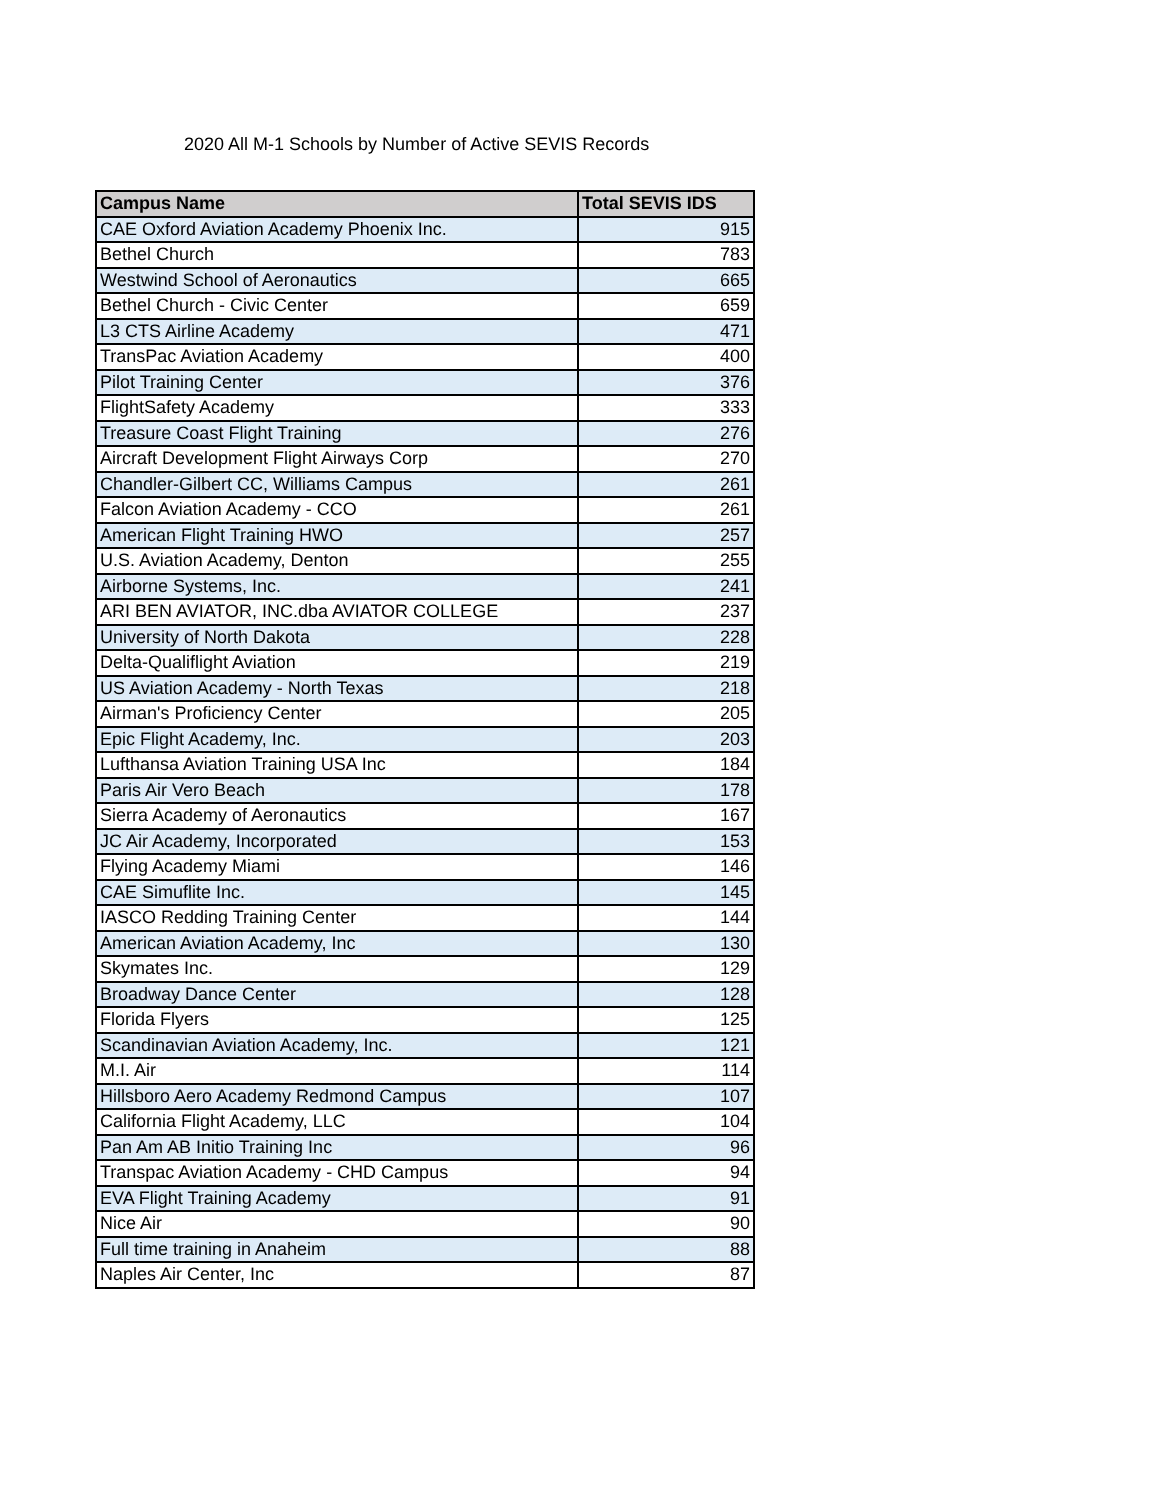2020 All M-1 Schools by Number of Active SEVIS Records
| Campus Name | Total SEVIS IDS |
| --- | --- |
| CAE Oxford Aviation Academy Phoenix Inc. | 915 |
| Bethel Church | 783 |
| Westwind School of Aeronautics | 665 |
| Bethel Church - Civic Center | 659 |
| L3 CTS Airline Academy | 471 |
| TransPac Aviation Academy | 400 |
| Pilot Training Center | 376 |
| FlightSafety Academy | 333 |
| Treasure Coast Flight Training | 276 |
| Aircraft Development Flight Airways Corp | 270 |
| Chandler-Gilbert CC, Williams Campus | 261 |
| Falcon Aviation Academy - CCO | 261 |
| American Flight Training HWO | 257 |
| U.S. Aviation Academy, Denton | 255 |
| Airborne Systems, Inc. | 241 |
| ARI BEN AVIATOR, INC.dba AVIATOR COLLEGE | 237 |
| University of North Dakota | 228 |
| Delta-Qualiflight Aviation | 219 |
| US Aviation Academy - North Texas | 218 |
| Airman's Proficiency Center | 205 |
| Epic Flight Academy, Inc. | 203 |
| Lufthansa Aviation Training USA Inc | 184 |
| Paris Air Vero Beach | 178 |
| Sierra Academy of Aeronautics | 167 |
| JC Air Academy, Incorporated | 153 |
| Flying Academy Miami | 146 |
| CAE Simuflite Inc. | 145 |
| IASCO Redding Training Center | 144 |
| American Aviation Academy, Inc | 130 |
| Skymates Inc. | 129 |
| Broadway Dance Center | 128 |
| Florida Flyers | 125 |
| Scandinavian Aviation Academy, Inc. | 121 |
| M.I. Air | 114 |
| Hillsboro Aero Academy Redmond Campus | 107 |
| California Flight Academy, LLC | 104 |
| Pan Am AB Initio Training Inc | 96 |
| Transpac Aviation Academy - CHD Campus | 94 |
| EVA Flight Training Academy | 91 |
| Nice Air | 90 |
| Full time training in Anaheim | 88 |
| Naples Air Center, Inc | 87 |